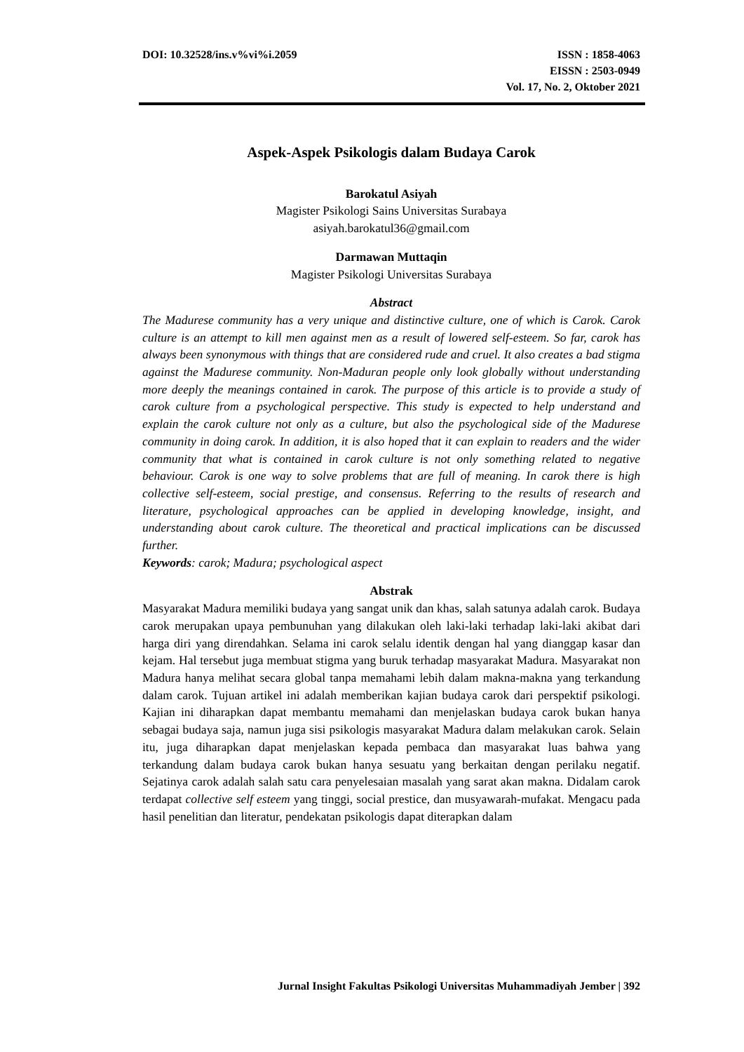DOI: 10.32528/ins.v%vi%i.2059 ISSN : 1858-4063
EISSN : 2503-0949
Vol. 17, No. 2, Oktober 2021
Aspek-Aspek Psikologis dalam Budaya Carok
Barokatul Asiyah
Magister Psikologi Sains Universitas Surabaya
asiyah.barokatul36@gmail.com
Darmawan Muttaqin
Magister Psikologi Universitas Surabaya
Abstract
The Madurese community has a very unique and distinctive culture, one of which is Carok. Carok culture is an attempt to kill men against men as a result of lowered self-esteem. So far, carok has always been synonymous with things that are considered rude and cruel. It also creates a bad stigma against the Madurese community. Non-Maduran people only look globally without understanding more deeply the meanings contained in carok. The purpose of this article is to provide a study of carok culture from a psychological perspective. This study is expected to help understand and explain the carok culture not only as a culture, but also the psychological side of the Madurese community in doing carok. In addition, it is also hoped that it can explain to readers and the wider community that what is contained in carok culture is not only something related to negative behaviour. Carok is one way to solve problems that are full of meaning. In carok there is high collective self-esteem, social prestige, and consensus. Referring to the results of research and literature, psychological approaches can be applied in developing knowledge, insight, and understanding about carok culture. The theoretical and practical implications can be discussed further.
Keywords: carok; Madura; psychological aspect
Abstrak
Masyarakat Madura memiliki budaya yang sangat unik dan khas, salah satunya adalah carok. Budaya carok merupakan upaya pembunuhan yang dilakukan oleh laki-laki terhadap laki-laki akibat dari harga diri yang direndahkan. Selama ini carok selalu identik dengan hal yang dianggap kasar dan kejam. Hal tersebut juga membuat stigma yang buruk terhadap masyarakat Madura. Masyarakat non Madura hanya melihat secara global tanpa memahami lebih dalam makna-makna yang terkandung dalam carok. Tujuan artikel ini adalah memberikan kajian budaya carok dari perspektif psikologi. Kajian ini diharapkan dapat membantu memahami dan menjelaskan budaya carok bukan hanya sebagai budaya saja, namun juga sisi psikologis masyarakat Madura dalam melakukan carok. Selain itu, juga diharapkan dapat menjelaskan kepada pembaca dan masyarakat luas bahwa yang terkandung dalam budaya carok bukan hanya sesuatu yang berkaitan dengan perilaku negatif. Sejatinya carok adalah salah satu cara penyelesaian masalah yang sarat akan makna. Didalam carok terdapat collective self esteem yang tinggi, social prestice, dan musyawarah-mufakat. Mengacu pada hasil penelitian dan literatur, pendekatan psikologis dapat diterapkan dalam
Jurnal Insight Fakultas Psikologi Universitas Muhammadiyah Jember | 392